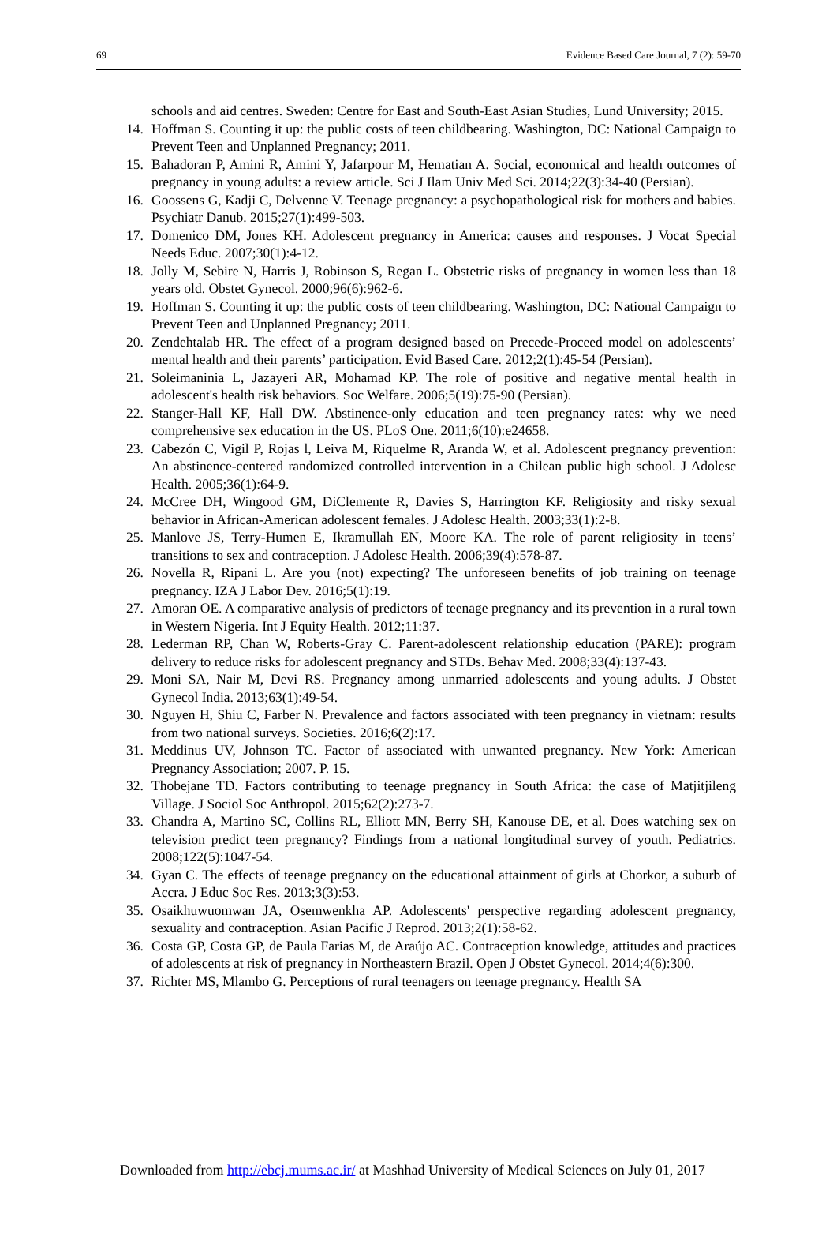69 Evidence Based Care Journal, 7 (2): 59-70
schools and aid centres. Sweden: Centre for East and South-East Asian Studies, Lund University; 2015.
14. Hoffman S. Counting it up: the public costs of teen childbearing. Washington, DC: National Campaign to Prevent Teen and Unplanned Pregnancy; 2011.
15. Bahadoran P, Amini R, Amini Y, Jafarpour M, Hematian A. Social, economical and health outcomes of pregnancy in young adults: a review article. Sci J Ilam Univ Med Sci. 2014;22(3):34-40 (Persian).
16. Goossens G, Kadji C, Delvenne V. Teenage pregnancy: a psychopathological risk for mothers and babies. Psychiatr Danub. 2015;27(1):499-503.
17. Domenico DM, Jones KH. Adolescent pregnancy in America: causes and responses. J Vocat Special Needs Educ. 2007;30(1):4-12.
18. Jolly M, Sebire N, Harris J, Robinson S, Regan L. Obstetric risks of pregnancy in women less than 18 years old. Obstet Gynecol. 2000;96(6):962-6.
19. Hoffman S. Counting it up: the public costs of teen childbearing. Washington, DC: National Campaign to Prevent Teen and Unplanned Pregnancy; 2011.
20. Zendehtalab HR. The effect of a program designed based on Precede-Proceed model on adolescents’ mental health and their parents’ participation. Evid Based Care. 2012;2(1):45-54 (Persian).
21. Soleimaninia L, Jazayeri AR, Mohamad KP. The role of positive and negative mental health in adolescent's health risk behaviors. Soc Welfare. 2006;5(19):75-90 (Persian).
22. Stanger-Hall KF, Hall DW. Abstinence-only education and teen pregnancy rates: why we need comprehensive sex education in the US. PLoS One. 2011;6(10):e24658.
23. Cabezón C, Vigil P, Rojas l, Leiva M, Riquelme R, Aranda W, et al. Adolescent pregnancy prevention: An abstinence-centered randomized controlled intervention in a Chilean public high school. J Adolesc Health. 2005;36(1):64-9.
24. McCree DH, Wingood GM, DiClemente R, Davies S, Harrington KF. Religiosity and risky sexual behavior in African-American adolescent females. J Adolesc Health. 2003;33(1):2-8.
25. Manlove JS, Terry-Humen E, Ikramullah EN, Moore KA. The role of parent religiosity in teens’ transitions to sex and contraception. J Adolesc Health. 2006;39(4):578-87.
26. Novella R, Ripani L. Are you (not) expecting? The unforeseen benefits of job training on teenage pregnancy. IZA J Labor Dev. 2016;5(1):19.
27. Amoran OE. A comparative analysis of predictors of teenage pregnancy and its prevention in a rural town in Western Nigeria. Int J Equity Health. 2012;11:37.
28. Lederman RP, Chan W, Roberts-Gray C. Parent-adolescent relationship education (PARE): program delivery to reduce risks for adolescent pregnancy and STDs. Behav Med. 2008;33(4):137-43.
29. Moni SA, Nair M, Devi RS. Pregnancy among unmarried adolescents and young adults. J Obstet Gynecol India. 2013;63(1):49-54.
30. Nguyen H, Shiu C, Farber N. Prevalence and factors associated with teen pregnancy in vietnam: results from two national surveys. Societies. 2016;6(2):17.
31. Meddinus UV, Johnson TC. Factor of associated with unwanted pregnancy. New York: American Pregnancy Association; 2007. P. 15.
32. Thobejane TD. Factors contributing to teenage pregnancy in South Africa: the case of Matjitjileng Village. J Sociol Soc Anthropol. 2015;62(2):273-7.
33. Chandra A, Martino SC, Collins RL, Elliott MN, Berry SH, Kanouse DE, et al. Does watching sex on television predict teen pregnancy? Findings from a national longitudinal survey of youth. Pediatrics. 2008;122(5):1047-54.
34. Gyan C. The effects of teenage pregnancy on the educational attainment of girls at Chorkor, a suburb of Accra. J Educ Soc Res. 2013;3(3):53.
35. Osaikhuwuomwan JA, Osemwenkha AP. Adolescents' perspective regarding adolescent pregnancy, sexuality and contraception. Asian Pacific J Reprod. 2013;2(1):58-62.
36. Costa GP, Costa GP, de Paula Farias M, de Araújo AC. Contraception knowledge, attitudes and practices of adolescents at risk of pregnancy in Northeastern Brazil. Open J Obstet Gynecol. 2014;4(6):300.
37. Richter MS, Mlambo G. Perceptions of rural teenagers on teenage pregnancy. Health SA
Downloaded from http://ebcj.mums.ac.ir/ at Mashhad University of Medical Sciences on July 01, 2017